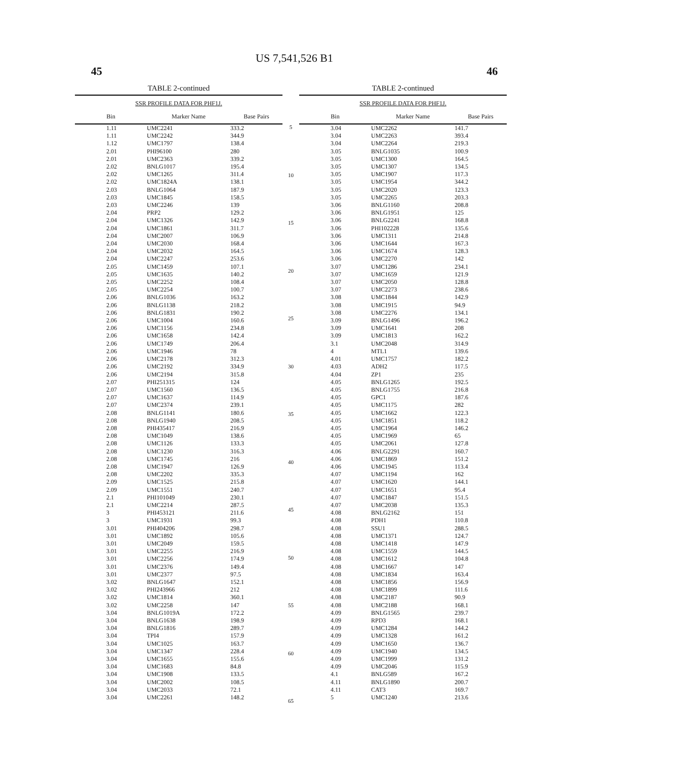US 7,541,526 B1
45 46
TABLE 2-continued
| SSR PROFILE DATA FOR PHF1J. | | |
| --- | --- | --- |
| Bin | Marker Name | Base Pairs |
| 1.11 | UMC2241 | 333.2 |
| 1.11 | UMC2242 | 344.9 |
| 1.12 | UMC1797 | 138.4 |
| 2.01 | PHI96100 | 280 |
| 2.01 | UMC2363 | 339.2 |
| 2.02 | BNLG1017 | 195.4 |
| 2.02 | UMC1265 | 311.4 |
| 2.02 | UMC1824A | 138.1 |
| 2.03 | BNLG1064 | 187.9 |
| 2.03 | UMC1845 | 158.5 |
| 2.03 | UMC2246 | 139 |
| 2.04 | PRP2 | 129.2 |
| 2.04 | UMC1326 | 142.9 |
| 2.04 | UMC1861 | 311.7 |
| 2.04 | UMC2007 | 106.9 |
| 2.04 | UMC2030 | 168.4 |
| 2.04 | UMC2032 | 164.5 |
| 2.04 | UMC2247 | 253.6 |
| 2.05 | UMC1459 | 107.1 |
| 2.05 | UMC1635 | 140.2 |
| 2.05 | UMC2252 | 108.4 |
| 2.05 | UMC2254 | 100.7 |
| 2.06 | BNLG1036 | 163.2 |
| 2.06 | BNLG1138 | 218.2 |
| 2.06 | BNLG1831 | 190.2 |
| 2.06 | UMC1004 | 160.6 |
| 2.06 | UMC1156 | 234.8 |
| 2.06 | UMC1658 | 142.4 |
| 2.06 | UMC1749 | 206.4 |
| 2.06 | UMC1946 | 78 |
| 2.06 | UMC2178 | 312.3 |
| 2.06 | UMC2192 | 334.9 |
| 2.06 | UMC2194 | 315.8 |
| 2.07 | PHI251315 | 124 |
| 2.07 | UMC1560 | 136.5 |
| 2.07 | UMC1637 | 114.9 |
| 2.07 | UMC2374 | 239.1 |
| 2.08 | BNLG1141 | 180.6 |
| 2.08 | BNLG1940 | 208.5 |
| 2.08 | PHI435417 | 216.9 |
| 2.08 | UMC1049 | 138.6 |
| 2.08 | UMC1126 | 133.3 |
| 2.08 | UMC1230 | 316.3 |
| 2.08 | UMC1745 | 216 |
| 2.08 | UMC1947 | 126.9 |
| 2.08 | UMC2202 | 335.3 |
| 2.09 | UMC1525 | 215.8 |
| 2.09 | UMC1551 | 240.7 |
| 2.1 | PHI101049 | 230.1 |
| 2.1 | UMC2214 | 287.5 |
| 3 | PHI453121 | 211.6 |
| 3 | UMC1931 | 99.3 |
| 3.01 | PHI404206 | 298.7 |
| 3.01 | UMC1892 | 105.6 |
| 3.01 | UMC2049 | 159.5 |
| 3.01 | UMC2255 | 216.9 |
| 3.01 | UMC2256 | 174.9 |
| 3.01 | UMC2376 | 149.4 |
| 3.01 | UMC2377 | 97.5 |
| 3.02 | BNLG1647 | 152.1 |
| 3.02 | PHI243966 | 212 |
| 3.02 | UMC1814 | 360.1 |
| 3.02 | UMC2258 | 147 |
| 3.04 | BNLG1019A | 172.2 |
| 3.04 | BNLG1638 | 198.9 |
| 3.04 | BNLG1816 | 289.7 |
| 3.04 | TPI4 | 157.9 |
| 3.04 | UMC1025 | 163.7 |
| 3.04 | UMC1347 | 228.4 |
| 3.04 | UMC1655 | 155.6 |
| 3.04 | UMC1683 | 84.8 |
| 3.04 | UMC1908 | 133.5 |
| 3.04 | UMC2002 | 108.5 |
| 3.04 | UMC2033 | 72.1 |
| 3.04 | UMC2261 | 148.2 |
5
10
15
20
25
30
35
40
45
50
55
60
65
TABLE 2-continued
| SSR PROFILE DATA FOR PHF1J. | | |
| --- | --- | --- |
| Bin | Marker Name | Base Pairs |
| 3.04 | UMC2262 | 141.7 |
| 3.04 | UMC2263 | 393.4 |
| 3.04 | UMC2264 | 219.3 |
| 3.05 | BNLG1035 | 100.9 |
| 3.05 | UMC1300 | 164.5 |
| 3.05 | UMC1307 | 134.5 |
| 3.05 | UMC1907 | 117.3 |
| 3.05 | UMC1954 | 344.2 |
| 3.05 | UMC2020 | 123.3 |
| 3.05 | UMC2265 | 203.3 |
| 3.06 | BNLG1160 | 208.8 |
| 3.06 | BNLG1951 | 125 |
| 3.06 | BNLG2241 | 168.8 |
| 3.06 | PHI102228 | 135.6 |
| 3.06 | UMC1311 | 214.8 |
| 3.06 | UMC1644 | 167.3 |
| 3.06 | UMC1674 | 128.3 |
| 3.06 | UMC2270 | 142 |
| 3.07 | UMC1286 | 234.1 |
| 3.07 | UMC1659 | 121.9 |
| 3.07 | UMC2050 | 128.8 |
| 3.07 | UMC2273 | 238.6 |
| 3.08 | UMC1844 | 142.9 |
| 3.08 | UMC1915 | 94.9 |
| 3.08 | UMC2276 | 134.1 |
| 3.09 | BNLG1496 | 196.2 |
| 3.09 | UMC1641 | 208 |
| 3.09 | UMC1813 | 162.2 |
| 3.1 | UMC2048 | 314.9 |
| 4 | MTL1 | 139.6 |
| 4.01 | UMC1757 | 182.2 |
| 4.03 | ADH2 | 117.5 |
| 4.04 | ZP1 | 235 |
| 4.05 | BNLG1265 | 192.5 |
| 4.05 | BNLG1755 | 216.8 |
| 4.05 | GPC1 | 187.6 |
| 4.05 | UMC1175 | 282 |
| 4.05 | UMC1662 | 122.3 |
| 4.05 | UMC1851 | 118.2 |
| 4.05 | UMC1964 | 146.2 |
| 4.05 | UMC1969 | 65 |
| 4.05 | UMC2061 | 127.8 |
| 4.06 | BNLG2291 | 160.7 |
| 4.06 | UMC1869 | 151.2 |
| 4.06 | UMC1945 | 113.4 |
| 4.07 | UMC1194 | 162 |
| 4.07 | UMC1620 | 144.1 |
| 4.07 | UMC1651 | 95.4 |
| 4.07 | UMC1847 | 151.5 |
| 4.07 | UMC2038 | 135.3 |
| 4.08 | BNLG2162 | 151 |
| 4.08 | PDH1 | 110.8 |
| 4.08 | SSU1 | 288.5 |
| 4.08 | UMC1371 | 124.7 |
| 4.08 | UMC1418 | 147.9 |
| 4.08 | UMC1559 | 144.5 |
| 4.08 | UMC1612 | 104.8 |
| 4.08 | UMC1667 | 147 |
| 4.08 | UMC1834 | 163.4 |
| 4.08 | UMC1856 | 156.9 |
| 4.08 | UMC1899 | 111.6 |
| 4.08 | UMC2187 | 90.9 |
| 4.08 | UMC2188 | 168.1 |
| 4.09 | BNLG1565 | 239.7 |
| 4.09 | RPD3 | 168.1 |
| 4.09 | UMC1284 | 144.2 |
| 4.09 | UMC1328 | 161.2 |
| 4.09 | UMC1650 | 136.7 |
| 4.09 | UMC1940 | 134.5 |
| 4.09 | UMC1999 | 131.2 |
| 4.09 | UMC2046 | 115.9 |
| 4.1 | BNLG589 | 167.2 |
| 4.11 | BNLG1890 | 200.7 |
| 4.11 | CAT3 | 169.7 |
| 5 | UMC1240 | 213.6 |